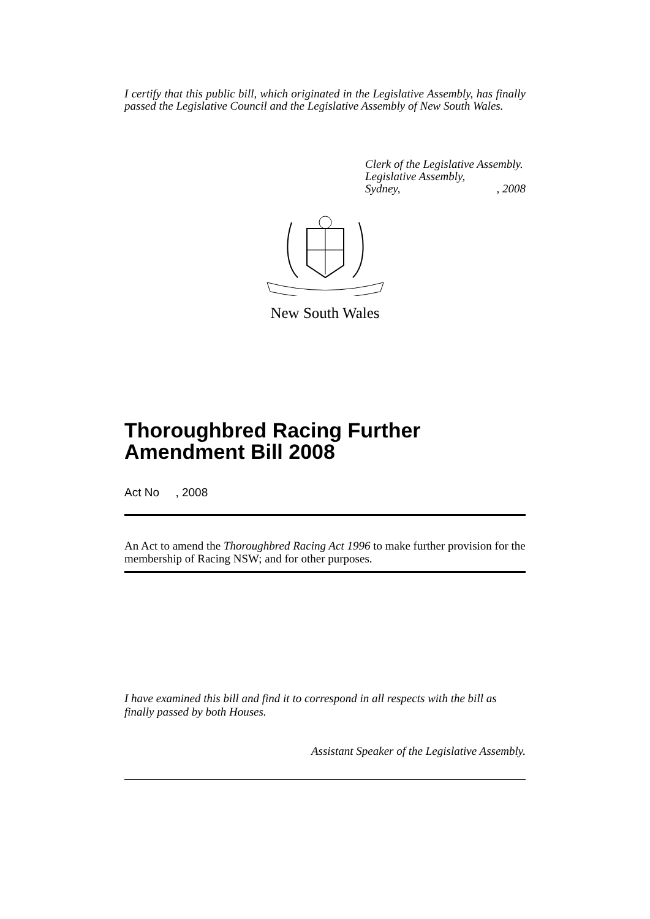I certify that this public bill, which originated in the Legislative Assembly, has finally passed the Legislative Council and the Legislative Assembly of New South Wales.
Clerk of the Legislative Assembly.
Legislative Assembly,
Sydney,, 2008
New South Wales
Thoroughbred Racing Further Amendment Bill 2008
Act No , 2008
An Act to amend the Thoroughbred Racing Act 1996 to make further provision for the membership of Racing NSW; and for other purposes.
I have examined this bill and find it to correspond in all respects with the bill as finally passed by both Houses.
Assistant Speaker of the Legislative Assembly.